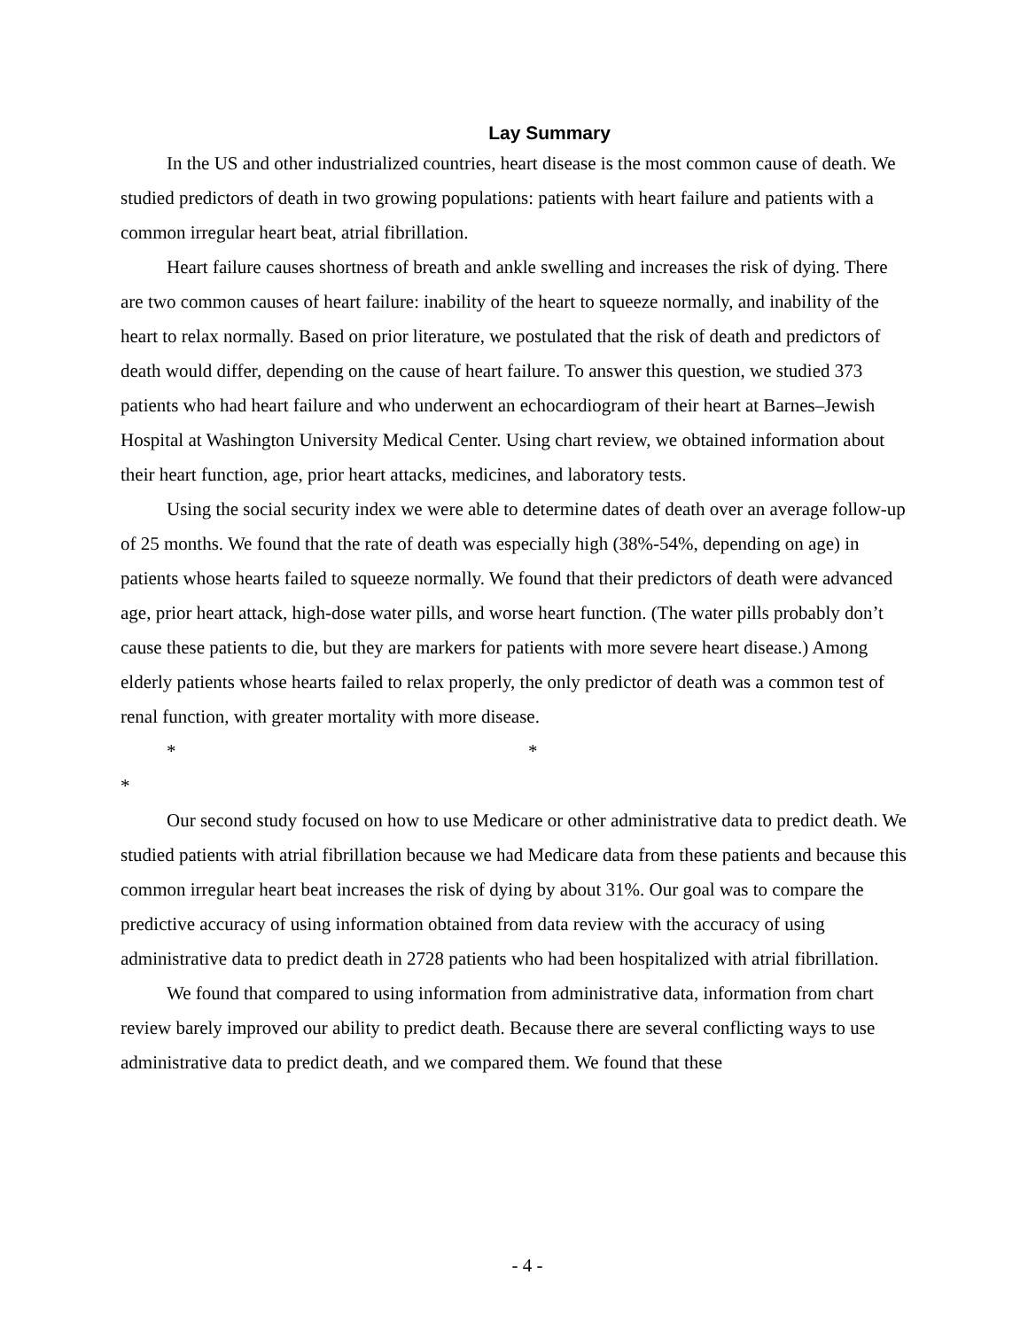Lay Summary
In the US and other industrialized countries, heart disease is the most common cause of death. We studied predictors of death in two growing populations: patients with heart failure and patients with a common irregular heart beat, atrial fibrillation.
Heart failure causes shortness of breath and ankle swelling and increases the risk of dying. There are two common causes of heart failure: inability of the heart to squeeze normally, and inability of the heart to relax normally. Based on prior literature, we postulated that the risk of death and predictors of death would differ, depending on the cause of heart failure. To answer this question, we studied 373 patients who had heart failure and who underwent an echocardiogram of their heart at Barnes–Jewish Hospital at Washington University Medical Center. Using chart review, we obtained information about their heart function, age, prior heart attacks, medicines, and laboratory tests.
Using the social security index we were able to determine dates of death over an average follow-up of 25 months. We found that the rate of death was especially high (38%-54%, depending on age) in patients whose hearts failed to squeeze normally. We found that their predictors of death were advanced age, prior heart attack, high-dose water pills, and worse heart function. (The water pills probably don’t cause these patients to die, but they are markers for patients with more severe heart disease.) Among elderly patients whose hearts failed to relax properly, the only predictor of death was a common test of renal function, with greater mortality with more disease.
* *
*
Our second study focused on how to use Medicare or other administrative data to predict death. We studied patients with atrial fibrillation because we had Medicare data from these patients and because this common irregular heart beat increases the risk of dying by about 31%. Our goal was to compare the predictive accuracy of using information obtained from data review with the accuracy of using administrative data to predict death in 2728 patients who had been hospitalized with atrial fibrillation.
We found that compared to using information from administrative data, information from chart review barely improved our ability to predict death. Because there are several conflicting ways to use administrative data to predict death, and we compared them. We found that these
- 4 -